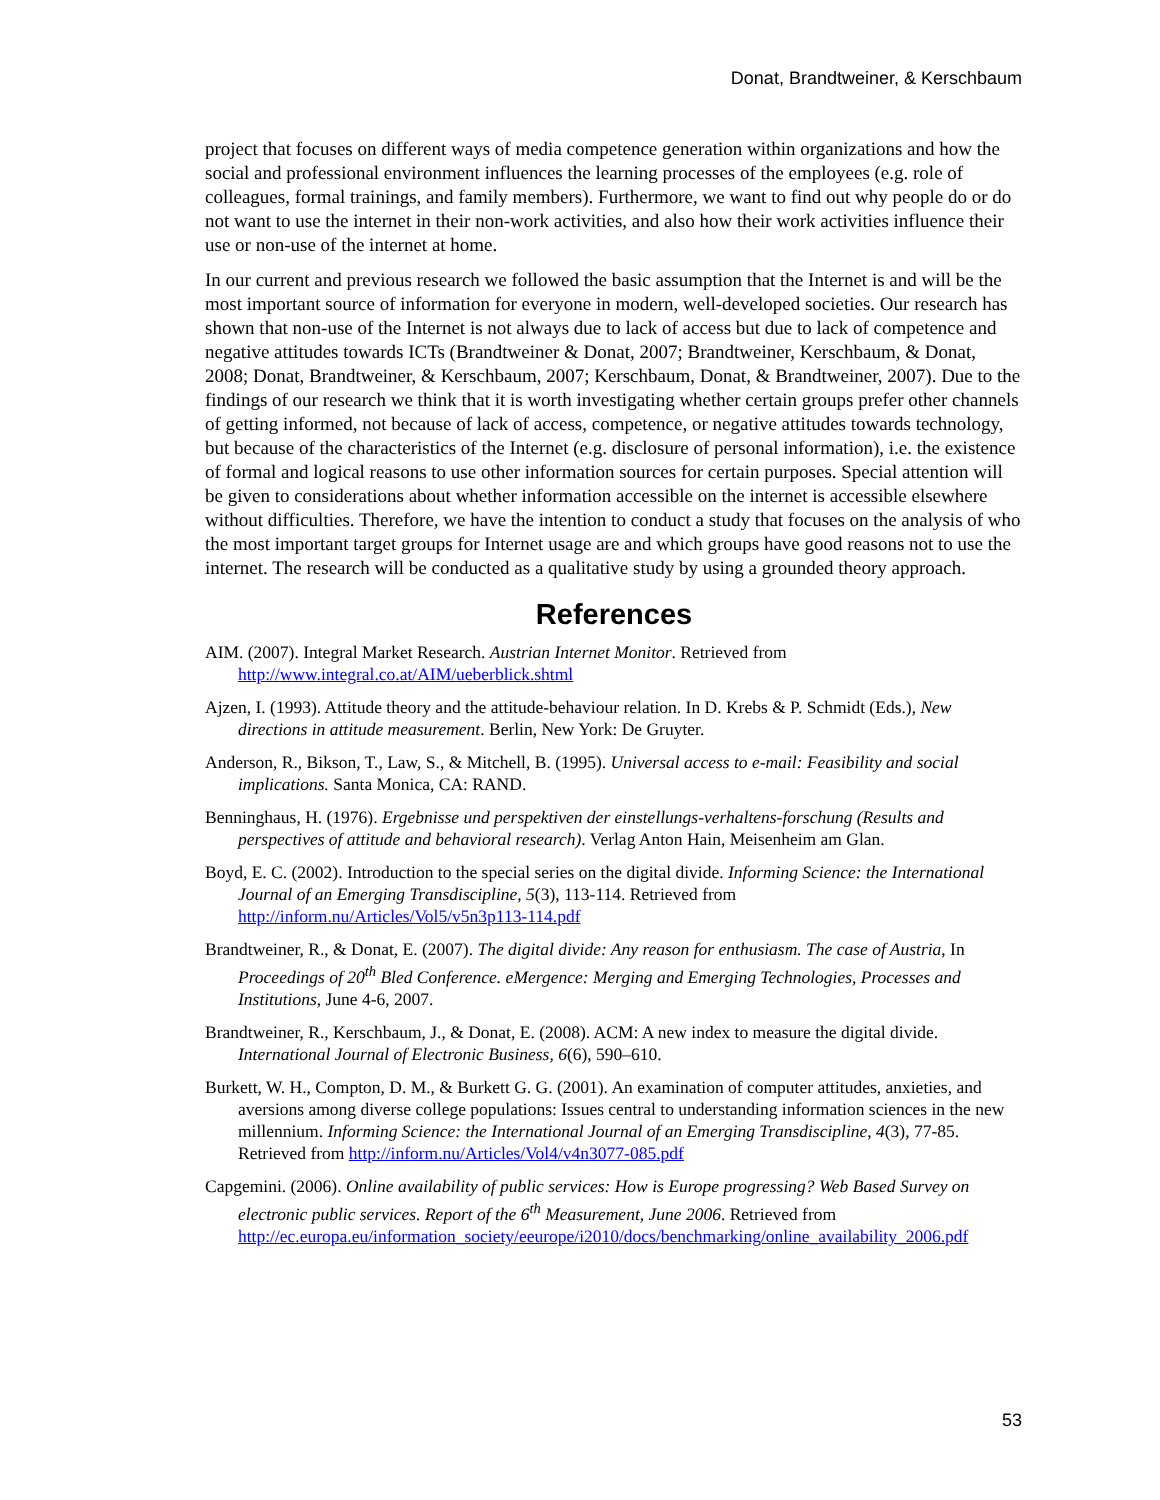Donat, Brandtweiner, & Kerschbaum
project that focuses on different ways of media competence generation within organizations and how the social and professional environment influences the learning processes of the employees (e.g. role of colleagues, formal trainings, and family members). Furthermore, we want to find out why people do or do not want to use the internet in their non-work activities, and also how their work activities influence their use or non-use of the internet at home.
In our current and previous research we followed the basic assumption that the Internet is and will be the most important source of information for everyone in modern, well-developed societies. Our research has shown that non-use of the Internet is not always due to lack of access but due to lack of competence and negative attitudes towards ICTs (Brandtweiner & Donat, 2007; Brandtweiner, Kerschbaum, & Donat, 2008; Donat, Brandtweiner, & Kerschbaum, 2007; Kerschbaum, Donat, & Brandtweiner, 2007). Due to the findings of our research we think that it is worth investigating whether certain groups prefer other channels of getting informed, not because of lack of access, competence, or negative attitudes towards technology, but because of the characteristics of the Internet (e.g. disclosure of personal information), i.e. the existence of formal and logical reasons to use other information sources for certain purposes. Special attention will be given to considerations about whether information accessible on the internet is accessible elsewhere without difficulties. Therefore, we have the intention to conduct a study that focuses on the analysis of who the most important target groups for Internet usage are and which groups have good reasons not to use the internet. The research will be conducted as a qualitative study by using a grounded theory approach.
References
AIM. (2007). Integral Market Research. Austrian Internet Monitor. Retrieved from http://www.integral.co.at/AIM/ueberblick.shtml
Ajzen, I. (1993). Attitude theory and the attitude-behaviour relation. In D. Krebs & P. Schmidt (Eds.), New directions in attitude measurement. Berlin, New York: De Gruyter.
Anderson, R., Bikson, T., Law, S., & Mitchell, B. (1995). Universal access to e-mail: Feasibility and social implications. Santa Monica, CA: RAND.
Benninghaus, H. (1976). Ergebnisse und perspektiven der einstellungs-verhaltens-forschung (Results and perspectives of attitude and behavioral research). Verlag Anton Hain, Meisenheim am Glan.
Boyd, E. C. (2002). Introduction to the special series on the digital divide. Informing Science: the International Journal of an Emerging Transdiscipline, 5(3), 113-114. Retrieved from http://inform.nu/Articles/Vol5/v5n3p113-114.pdf
Brandtweiner, R., & Donat, E. (2007). The digital divide: Any reason for enthusiasm. The case of Austria, In Proceedings of 20<sup>th</sup> Bled Conference. eMergence: Merging and Emerging Technologies, Processes and Institutions, June 4-6, 2007.
Brandtweiner, R., Kerschbaum, J., & Donat, E. (2008). ACM: A new index to measure the digital divide. International Journal of Electronic Business, 6(6), 590–610.
Burkett, W. H., Compton, D. M., & Burkett G. G. (2001). An examination of computer attitudes, anxieties, and aversions among diverse college populations: Issues central to understanding information sciences in the new millennium. Informing Science: the International Journal of an Emerging Transdiscipline, 4(3), 77-85. Retrieved from http://inform.nu/Articles/Vol4/v4n3077-085.pdf
Capgemini. (2006). Online availability of public services: How is Europe progressing? Web Based Survey on electronic public services. Report of the 6<sup>th</sup> Measurement, June 2006. Retrieved from http://ec.europa.eu/information_society/eeurope/i2010/docs/benchmarking/online_availability_2006.pdf
53